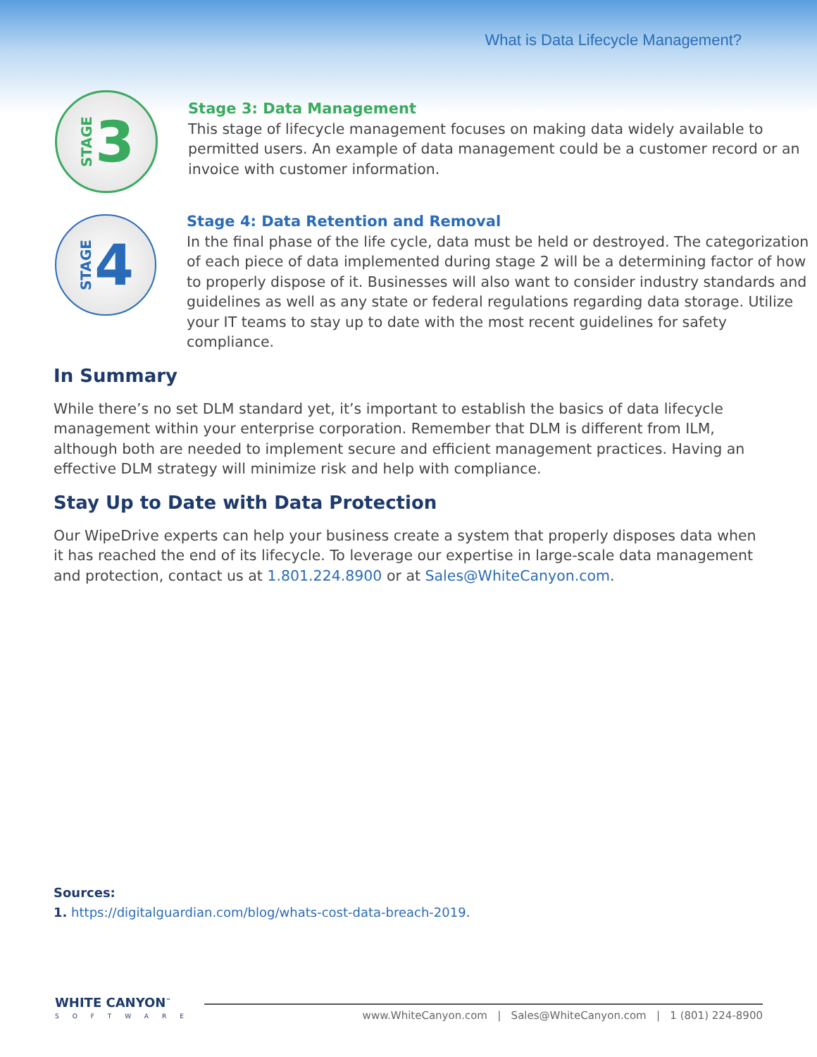What is Data Lifecycle Management?
STAGE 3
Stage 3: Data Management
This stage of lifecycle management focuses on making data widely available to permitted users. An example of data management could be a customer record or an invoice with customer information.
STAGE 4
Stage 4: Data Retention and Removal
In the final phase of the life cycle, data must be held or destroyed. The categorization of each piece of data implemented during stage 2 will be a determining factor of how to properly dispose of it. Businesses will also want to consider industry standards and guidelines as well as any state or federal regulations regarding data storage. Utilize your IT teams to stay up to date with the most recent guidelines for safety compliance.
In Summary
While there’s no set DLM standard yet, it’s important to establish the basics of data lifecycle management within your enterprise corporation. Remember that DLM is different from ILM, although both are needed to implement secure and efficient management practices. Having an effective DLM strategy will minimize risk and help with compliance.
Stay Up to Date with Data Protection
Our WipeDrive experts can help your business create a system that properly disposes data when it has reached the end of its lifecycle. To leverage our expertise in large-scale data management and protection, contact us at 1.801.224.8900 or at Sales@WhiteCanyon.com.
Sources:
1. https://digitalguardian.com/blog/whats-cost-data-breach-2019.
WHITE CANYON<sup>™</sup>
SOFTWARE
www.WhiteCanyon.com | Sales@WhiteCanyon.com | 1 (801) 224-8900